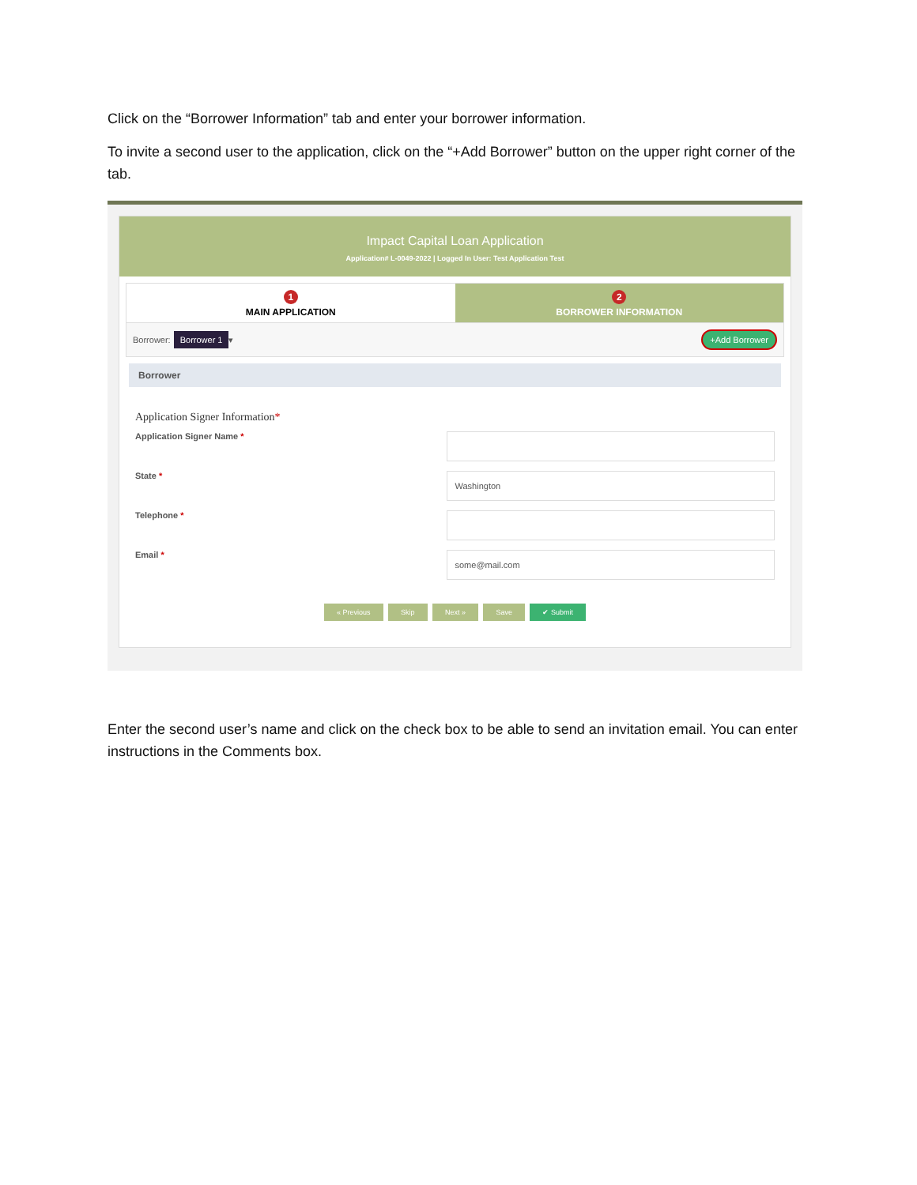Click on the “Borrower Information” tab and enter your borrower information.
To invite a second user to the application, click on the “+Add Borrower” button on the upper right corner of the tab.
Impact Capital Loan Application
Application# L-0049-2022 | Logged In User: Test Application Test
1
MAIN APPLICATION
2
BORROWER INFORMATION
Borrower: Borrower 1 ▾ +Add Borrower
Borrower
Application Signer Information*
Application Signer Name *
State *
Washington
Telephone *
Email *
some@mail.com
« Previous Skip Next » Save ✔ Submit
Enter the second user’s name and click on the check box to be able to send an invitation email. You can enter instructions in the Comments box.